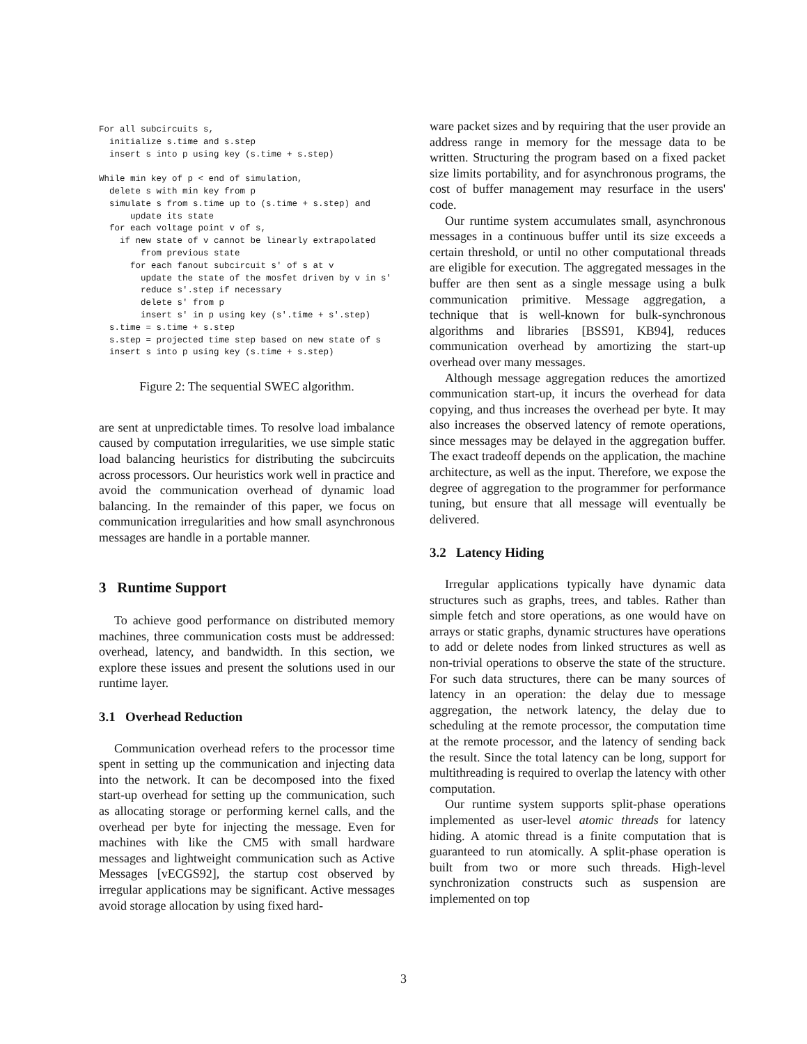For all subcircuits s,
  initialize s.time and s.step
  insert s into p using key (s.time + s.step)

While min key of p < end of simulation,
  delete s with min key from p
  simulate s from s.time up to (s.time + s.step) and
      update its state
  for each voltage point v of s,
    if new state of v cannot be linearly extrapolated
        from previous state
      for each fanout subcircuit s' of s at v
        update the state of the mosfet driven by v in s'
        reduce s'.step if necessary
        delete s' from p
        insert s' in p using key (s'.time + s'.step)
  s.time = s.time + s.step
  s.step = projected time step based on new state of s
  insert s into p using key (s.time + s.step)
Figure 2: The sequential SWEC algorithm.
are sent at unpredictable times. To resolve load imbalance caused by computation irregularities, we use simple static load balancing heuristics for distributing the subcircuits across processors. Our heuristics work well in practice and avoid the communication overhead of dynamic load balancing. In the remainder of this paper, we focus on communication irregularities and how small asynchronous messages are handle in a portable manner.
3 Runtime Support
To achieve good performance on distributed memory machines, three communication costs must be addressed: overhead, latency, and bandwidth. In this section, we explore these issues and present the solutions used in our runtime layer.
3.1 Overhead Reduction
Communication overhead refers to the processor time spent in setting up the communication and injecting data into the network. It can be decomposed into the fixed start-up overhead for setting up the communication, such as allocating storage or performing kernel calls, and the overhead per byte for injecting the message. Even for machines with like the CM5 with small hardware messages and lightweight communication such as Active Messages [vECGS92], the startup cost observed by irregular applications may be significant. Active messages avoid storage allocation by using fixed hard-
ware packet sizes and by requiring that the user provide an address range in memory for the message data to be written. Structuring the program based on a fixed packet size limits portability, and for asynchronous programs, the cost of buffer management may resurface in the users' code.
Our runtime system accumulates small, asynchronous messages in a continuous buffer until its size exceeds a certain threshold, or until no other computational threads are eligible for execution. The aggregated messages in the buffer are then sent as a single message using a bulk communication primitive. Message aggregation, a technique that is well-known for bulk-synchronous algorithms and libraries [BSS91, KB94], reduces communication overhead by amortizing the start-up overhead over many messages.
Although message aggregation reduces the amortized communication start-up, it incurs the overhead for data copying, and thus increases the overhead per byte. It may also increases the observed latency of remote operations, since messages may be delayed in the aggregation buffer. The exact tradeoff depends on the application, the machine architecture, as well as the input. Therefore, we expose the degree of aggregation to the programmer for performance tuning, but ensure that all message will eventually be delivered.
3.2 Latency Hiding
Irregular applications typically have dynamic data structures such as graphs, trees, and tables. Rather than simple fetch and store operations, as one would have on arrays or static graphs, dynamic structures have operations to add or delete nodes from linked structures as well as non-trivial operations to observe the state of the structure. For such data structures, there can be many sources of latency in an operation: the delay due to message aggregation, the network latency, the delay due to scheduling at the remote processor, the computation time at the remote processor, and the latency of sending back the result. Since the total latency can be long, support for multithreading is required to overlap the latency with other computation.
Our runtime system supports split-phase operations implemented as user-level atomic threads for latency hiding. A atomic thread is a finite computation that is guaranteed to run atomically. A split-phase operation is built from two or more such threads. High-level synchronization constructs such as suspension are implemented on top
3